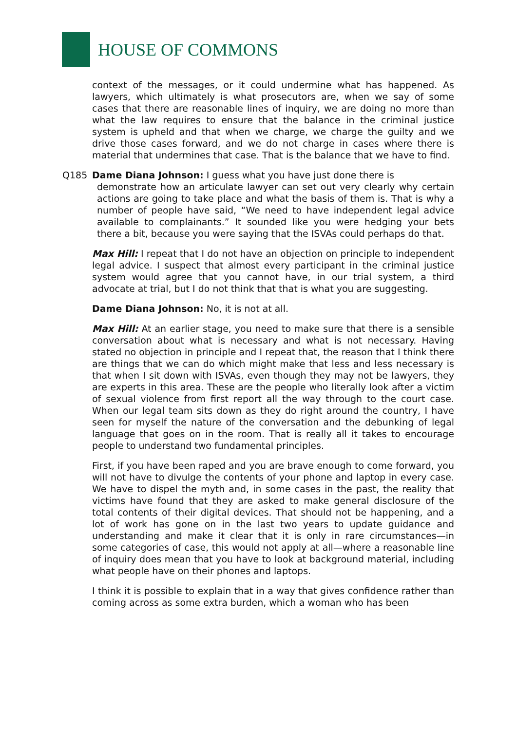HOUSE OF COMMONS
context of the messages, or it could undermine what has happened. As lawyers, which ultimately is what prosecutors are, when we say of some cases that there are reasonable lines of inquiry, we are doing no more than what the law requires to ensure that the balance in the criminal justice system is upheld and that when we charge, we charge the guilty and we drive those cases forward, and we do not charge in cases where there is material that undermines that case. That is the balance that we have to find.
Q185 Dame Diana Johnson: I guess what you have just done there is
demonstrate how an articulate lawyer can set out very clearly why certain actions are going to take place and what the basis of them is. That is why a number of people have said, “We need to have independent legal advice available to complainants.” It sounded like you were hedging your bets there a bit, because you were saying that the ISVAs could perhaps do that.
Max Hill: I repeat that I do not have an objection on principle to independent legal advice. I suspect that almost every participant in the criminal justice system would agree that you cannot have, in our trial system, a third advocate at trial, but I do not think that that is what you are suggesting.
Dame Diana Johnson: No, it is not at all.
Max Hill: At an earlier stage, you need to make sure that there is a sensible conversation about what is necessary and what is not necessary. Having stated no objection in principle and I repeat that, the reason that I think there are things that we can do which might make that less and less necessary is that when I sit down with ISVAs, even though they may not be lawyers, they are experts in this area. These are the people who literally look after a victim of sexual violence from first report all the way through to the court case. When our legal team sits down as they do right around the country, I have seen for myself the nature of the conversation and the debunking of legal language that goes on in the room. That is really all it takes to encourage people to understand two fundamental principles.
First, if you have been raped and you are brave enough to come forward, you will not have to divulge the contents of your phone and laptop in every case. We have to dispel the myth and, in some cases in the past, the reality that victims have found that they are asked to make general disclosure of the total contents of their digital devices. That should not be happening, and a lot of work has gone on in the last two years to update guidance and understanding and make it clear that it is only in rare circumstances—in some categories of case, this would not apply at all—where a reasonable line of inquiry does mean that you have to look at background material, including what people have on their phones and laptops.
I think it is possible to explain that in a way that gives confidence rather than coming across as some extra burden, which a woman who has been